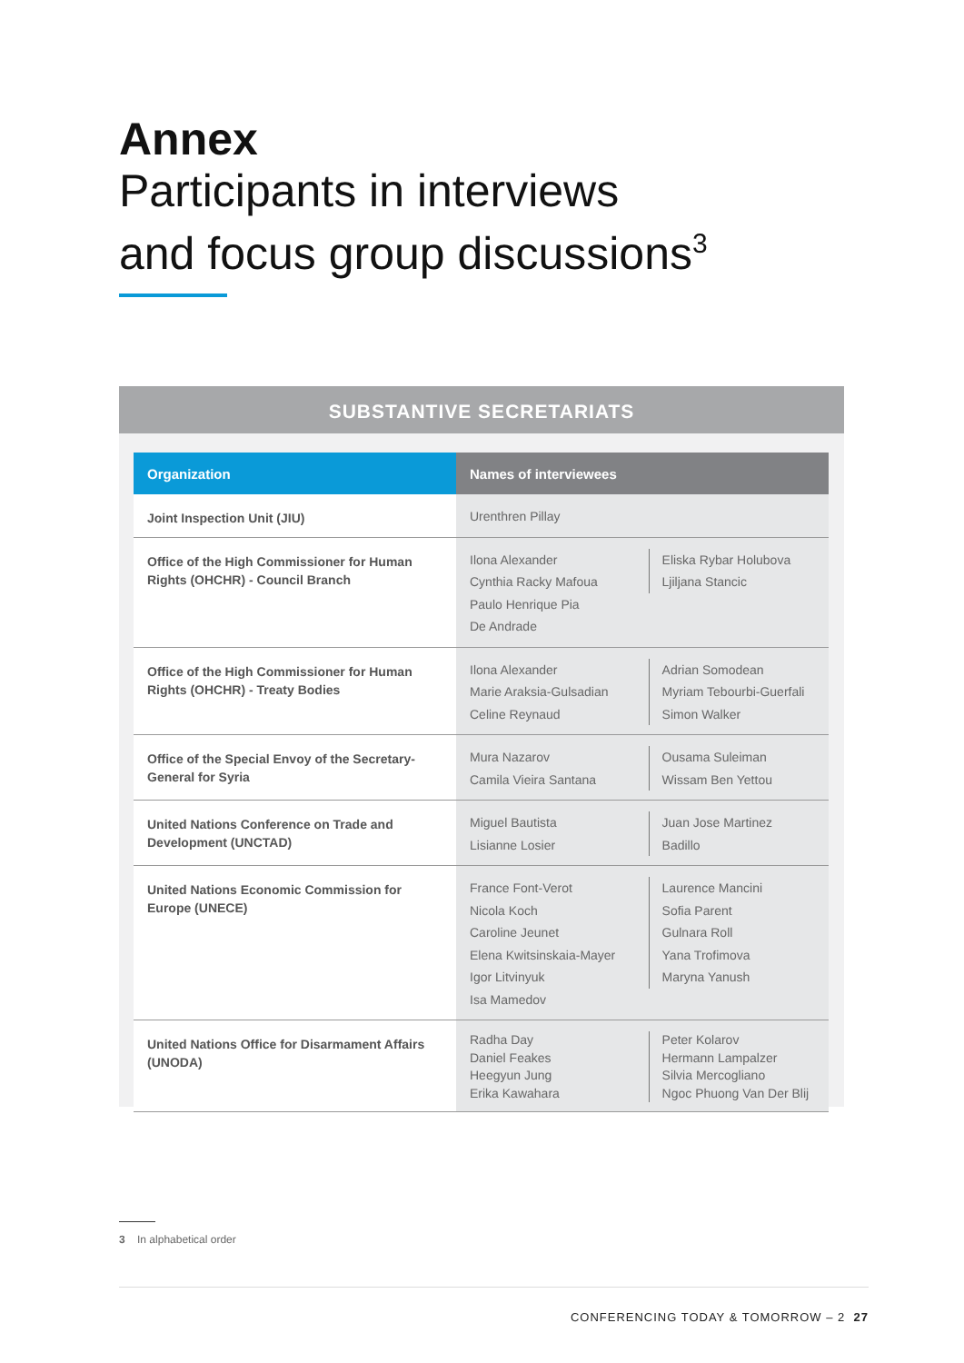Annex
Participants in interviews
and focus group discussions<sup>3</sup>
SUBSTANTIVE SECRETARIATS
| Organization | Names of interviewees | |
| --- | --- | --- |
| Joint Inspection Unit (JIU) | Urenthren Pillay | |
| Office of the High Commissioner for Human Rights (OHCHR) - Council Branch | Ilona Alexander Cynthia Racky Mafoua Paulo Henrique Pia De Andrade | Eliska Rybar Holubova Ljiljana Stancic |
| Office of the High Commissioner for Human Rights (OHCHR) - Treaty Bodies | Ilona Alexander Marie Araksia-Gulsadian Celine Reynaud | Adrian Somodean Myriam Tebourbi-Guerfali Simon Walker |
| Office of the Special Envoy of the Secretary-General for Syria | Mura Nazarov Camila Vieira Santana | Ousama Suleiman Wissam Ben Yettou |
| United Nations Conference on Trade and Development (UNCTAD) | Miguel Bautista Lisianne Losier | Juan Jose Martinez Badillo |
| United Nations Economic Commission for Europe (UNECE) | France Font-Verot Nicola Koch Caroline Jeunet Elena Kwitsinskaia-Mayer Igor Litvinyuk Isa Mamedov | Laurence Mancini Sofia Parent Gulnara Roll Yana Trofimova Maryna Yanush |
| United Nations Office for Disarmament Affairs (UNODA) | Radha Day Daniel Feakes Heegyun Jung Erika Kawahara | Peter Kolarov Hermann Lampalzer Silvia Mercogliano Ngoc Phuong Van Der Blij |
3 In alphabetical order
CONFERENCING TODAY & TOMORROW – 2 27